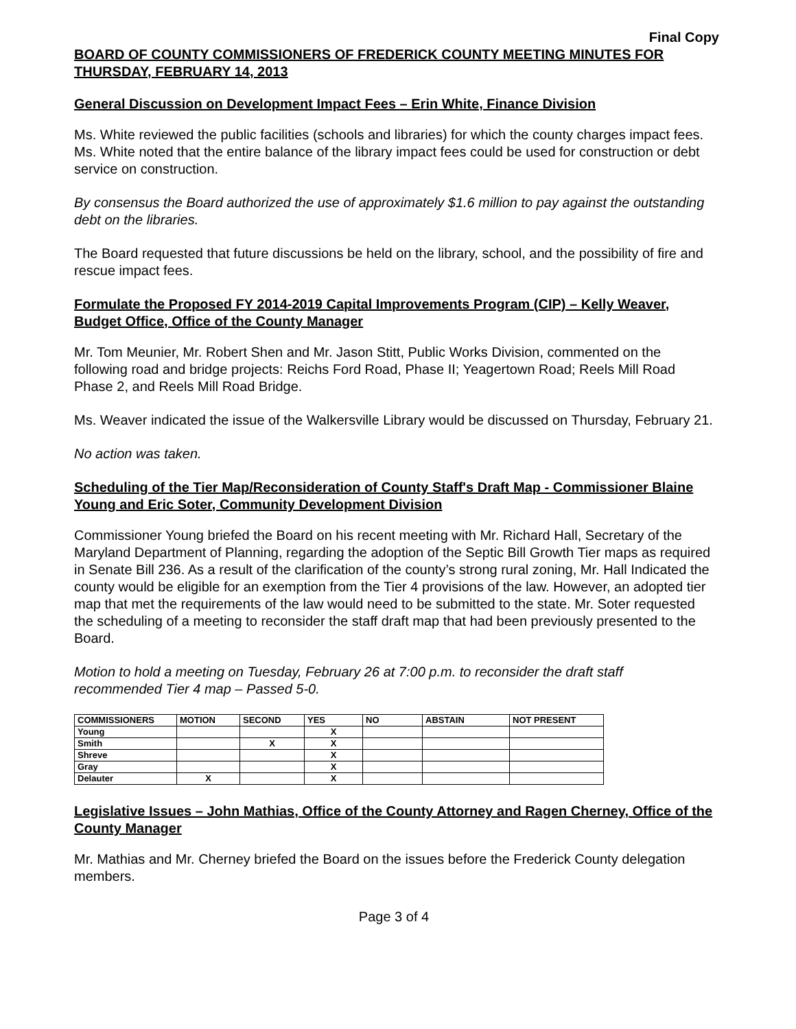Final Copy
BOARD OF COUNTY COMMISSIONERS OF FREDERICK COUNTY MEETING MINUTES FOR THURSDAY, FEBRUARY 14, 2013
General Discussion on Development Impact Fees – Erin White, Finance Division
Ms. White reviewed the public facilities (schools and libraries) for which the county charges impact fees. Ms. White noted that the entire balance of the library impact fees could be used for construction or debt service on construction.
By consensus the Board authorized the use of approximately $1.6 million to pay against the outstanding debt on the libraries.
The Board requested that future discussions be held on the library, school, and the possibility of fire and rescue impact fees.
Formulate the Proposed FY 2014-2019 Capital Improvements Program (CIP) – Kelly Weaver, Budget Office, Office of the County Manager
Mr. Tom Meunier, Mr. Robert Shen and Mr. Jason Stitt, Public Works Division, commented on the following road and bridge projects: Reichs Ford Road, Phase II; Yeagertown Road; Reels Mill Road Phase 2, and Reels Mill Road Bridge.
Ms. Weaver indicated the issue of the Walkersville Library would be discussed on Thursday, February 21.
No action was taken.
Scheduling of the Tier Map/Reconsideration of County Staff's Draft Map - Commissioner Blaine Young and Eric Soter, Community Development Division
Commissioner Young briefed the Board on his recent meeting with Mr. Richard Hall, Secretary of the Maryland Department of Planning, regarding the adoption of the Septic Bill Growth Tier maps as required in Senate Bill 236. As a result of the clarification of the county’s strong rural zoning, Mr. Hall Indicated the county would be eligible for an exemption from the Tier 4 provisions of the law. However, an adopted tier map that met the requirements of the law would need to be submitted to the state. Mr. Soter requested the scheduling of a meeting to reconsider the staff draft map that had been previously presented to the Board.
Motion to hold a meeting on Tuesday, February 26 at 7:00 p.m. to reconsider the draft staff recommended Tier 4 map – Passed 5-0.
| COMMISSIONERS | MOTION | SECOND | YES | NO | ABSTAIN | NOT PRESENT |
| --- | --- | --- | --- | --- | --- | --- |
| Young | | | X | | | |
| Smith | | X | X | | | |
| Shreve | | | X | | | |
| Gray | | | X | | | |
| Delauter | X | | X | | | |
Legislative Issues – John Mathias, Office of the County Attorney and Ragen Cherney, Office of the County Manager
Mr. Mathias and Mr. Cherney briefed the Board on the issues before the Frederick County delegation members.
Page 3 of 4